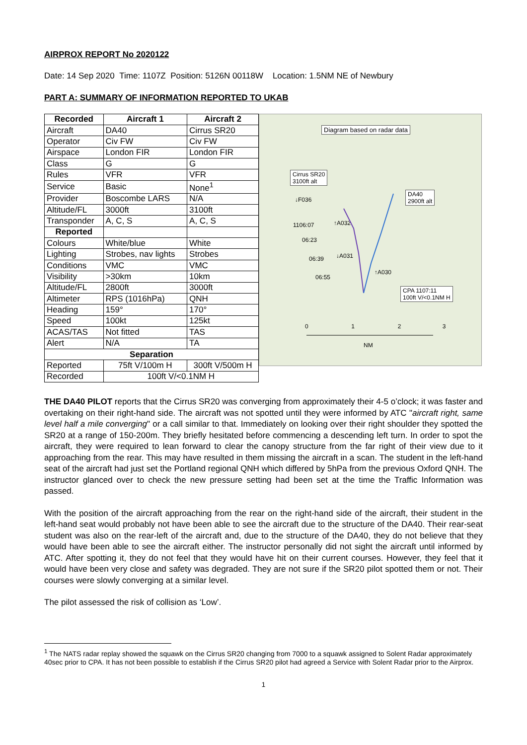AIRPROX REPORT No 2020122
Date: 14 Sep 2020 Time: 1107Z Position: 5126N 00118W Location: 1.5NM NE of Newbury
PART A: SUMMARY OF INFORMATION REPORTED TO UKAB
| Recorded | Aircraft 1 | Aircraft 2 |
| --- | --- | --- |
| Aircraft | DA40 | Cirrus SR20 |
| Operator | Civ FW | Civ FW |
| Airspace | London FIR | London FIR |
| Class | G | G |
| Rules | VFR | VFR |
| Service | Basic | None<sup>1</sup> |
| Provider | Boscombe LARS | N/A |
| Altitude/FL | 3000ft | 3100ft |
| Transponder | A, C, S | A, C, S |
| Reported | | |
| Colours | White/blue | White |
| Lighting | Strobes, nav lights | Strobes |
| Conditions | VMC | VMC |
| Visibility | >30km | 10km |
| Altitude/FL | 2800ft | 3000ft |
| Altimeter | RPS (1016hPa) | QNH |
| Heading | 159° | 170° |
| Speed | 100kt | 125kt |
| ACAS/TAS | Not fitted | TAS |
| Alert | N/A | TA |
| Separation | | |
| Reported | 75ft V/100m H | 300ft V/500m H |
| Recorded | 100ft V/<0.1NM H | |
Diagram based on radar data
Cirrus SR20
3100ft alt
DA40
2900ft alt
↓F036
1106:07 ↑A032
06:23
06:39 ↓A031
06:55
↑A030
CPA 1107:11
100ft V/<0.1NM H
0 1 2 3
NM
THE DA40 PILOT reports that the Cirrus SR20 was converging from approximately their 4-5 o’clock; it was faster and overtaking on their right-hand side. The aircraft was not spotted until they were informed by ATC "aircraft right, same level half a mile converging" or a call similar to that. Immediately on looking over their right shoulder they spotted the SR20 at a range of 150-200m. They briefly hesitated before commencing a descending left turn. In order to spot the aircraft, they were required to lean forward to clear the canopy structure from the far right of their view due to it approaching from the rear. This may have resulted in them missing the aircraft in a scan. The student in the left-hand seat of the aircraft had just set the Portland regional QNH which differed by 5hPa from the previous Oxford QNH. The instructor glanced over to check the new pressure setting had been set at the time the Traffic Information was passed.
With the position of the aircraft approaching from the rear on the right-hand side of the aircraft, their student in the left-hand seat would probably not have been able to see the aircraft due to the structure of the DA40. Their rear-seat student was also on the rear-left of the aircraft and, due to the structure of the DA40, they do not believe that they would have been able to see the aircraft either. The instructor personally did not sight the aircraft until informed by ATC. After spotting it, they do not feel that they would have hit on their current courses. However, they feel that it would have been very close and safety was degraded. They are not sure if the SR20 pilot spotted them or not. Their courses were slowly converging at a similar level.
The pilot assessed the risk of collision as ‘Low’.
<sup>1</sup> The NATS radar replay showed the squawk on the Cirrus SR20 changing from 7000 to a squawk assigned to Solent Radar approximately 40sec prior to CPA. It has not been possible to establish if the Cirrus SR20 pilot had agreed a Service with Solent Radar prior to the Airprox.
1